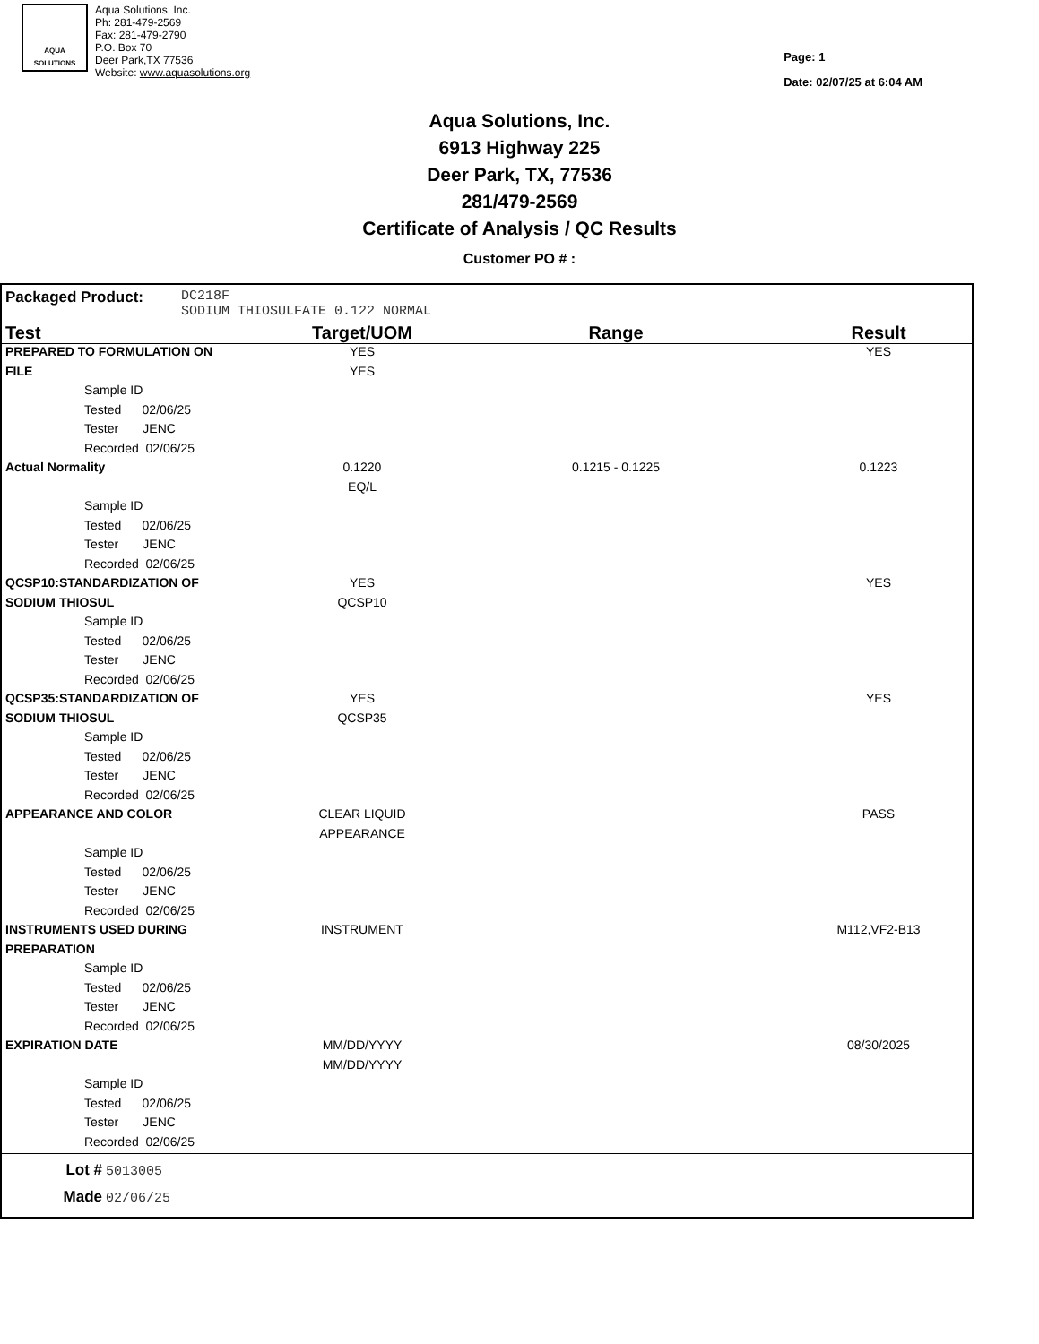AQUA
SOLUTIONS
Aqua Solutions, Inc.
Ph: 281-479-2569
Fax: 281-479-2790
P.O. Box 70
Deer Park,TX 77536
Website: www.aquasolutions.org
Page: 1
Date: 02/07/25 at 6:04 AM
Aqua Solutions, Inc.
6913 Highway 225
Deer Park, TX, 77536
281/479-2569
Certificate of Analysis / QC Results
Customer PO # :
Packaged Product: DC218F
SODIUM THIOSULFATE 0.122 NORMAL
| Test | Target/UOM | Range | Result |
| --- | --- | --- | --- |
| PREPARED TO FORMULATION ON | YES | | YES |
| FILE | YES | | |
| Sample ID | | | |
| Tested 02/06/25 | | | |
| Tester JENC | | | |
| Recorded 02/06/25 | | | |
| Actual Normality | 0.1220 | 0.1215 - 0.1225 | 0.1223 |
| | EQ/L | | |
| Sample ID | | | |
| Tested 02/06/25 | | | |
| Tester JENC | | | |
| Recorded 02/06/25 | | | |
| QCSP10:STANDARDIZATION OF | YES | | YES |
| SODIUM THIOSUL | QCSP10 | | |
| Sample ID | | | |
| Tested 02/06/25 | | | |
| Tester JENC | | | |
| Recorded 02/06/25 | | | |
| QCSP35:STANDARDIZATION OF | YES | | YES |
| SODIUM THIOSUL | QCSP35 | | |
| Sample ID | | | |
| Tested 02/06/25 | | | |
| Tester JENC | | | |
| Recorded 02/06/25 | | | |
| APPEARANCE AND COLOR | CLEAR LIQUID | | PASS |
| | APPEARANCE | | |
| Sample ID | | | |
| Tested 02/06/25 | | | |
| Tester JENC | | | |
| Recorded 02/06/25 | | | |
| INSTRUMENTS USED DURING | INSTRUMENT | | M112,VF2-B13 |
| PREPARATION | | | |
| Sample ID | | | |
| Tested 02/06/25 | | | |
| Tester JENC | | | |
| Recorded 02/06/25 | | | |
| EXPIRATION DATE | MM/DD/YYYY | | 08/30/2025 |
| | MM/DD/YYYY | | |
| Sample ID | | | |
| Tested 02/06/25 | | | |
| Tester JENC | | | |
| Recorded 02/06/25 | | | |
Lot # 5013005
Made 02/06/25